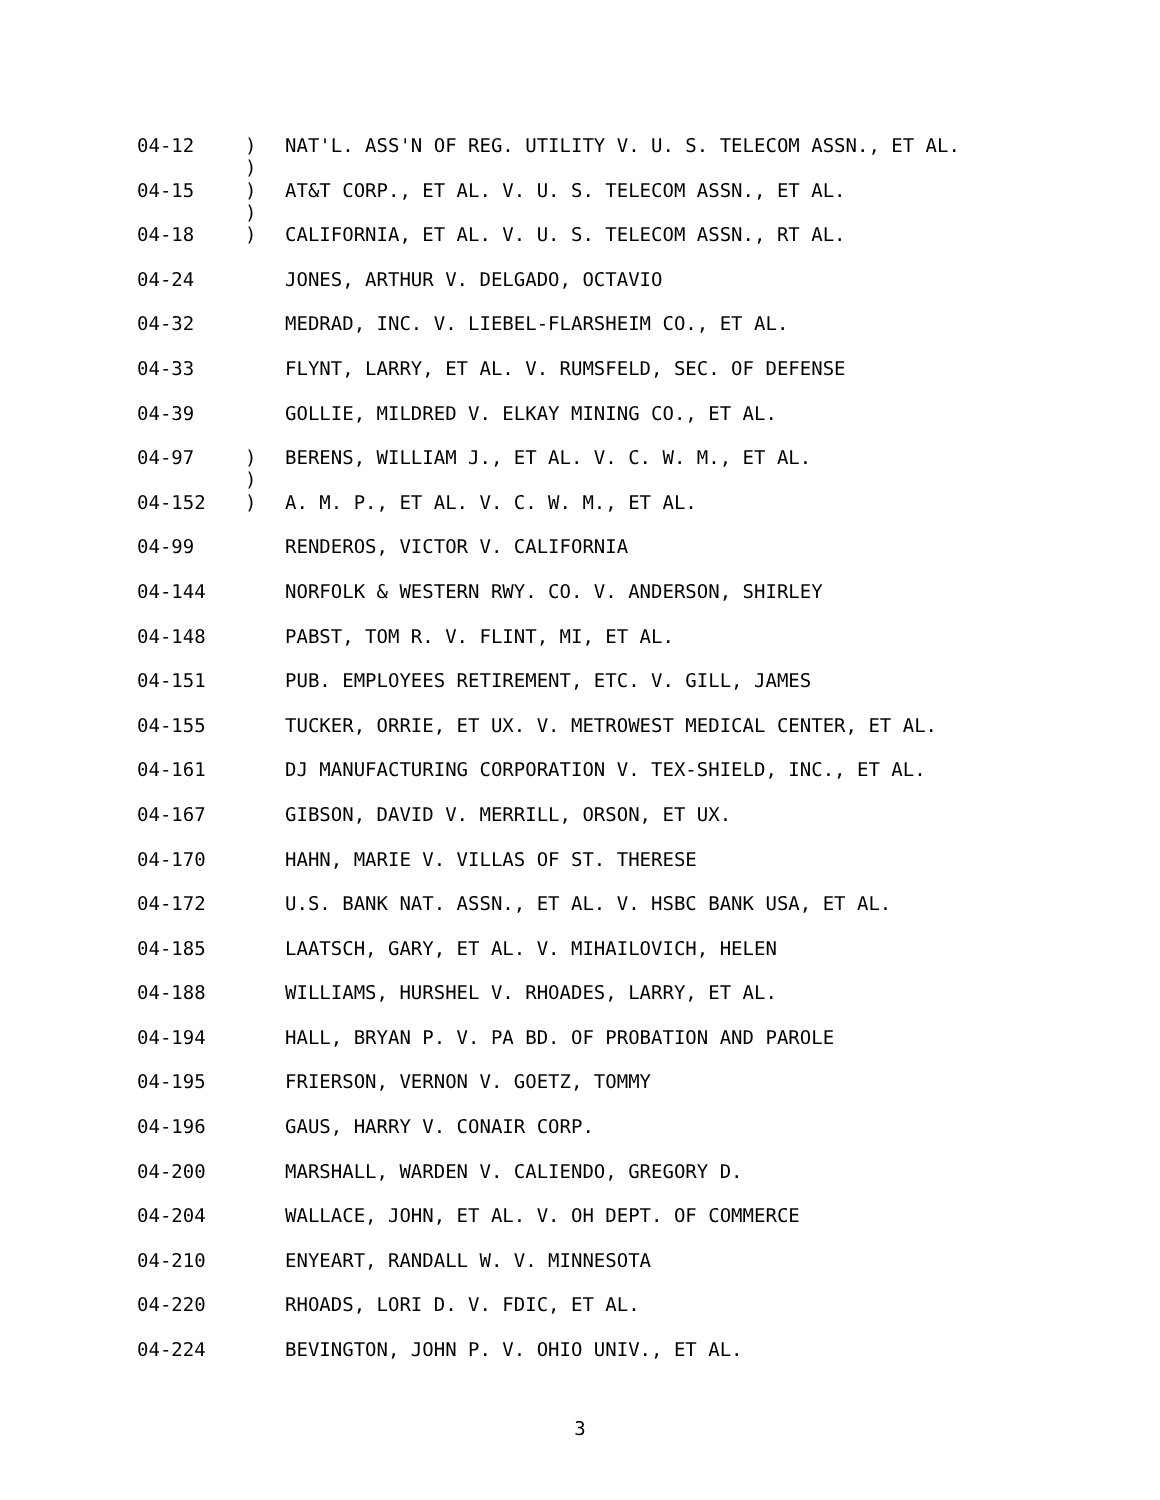04-12)
) NAT'L. ASS'N OF REG. UTILITY V. U. S. TELECOM ASSN., ET AL.
04-15)
) AT&T CORP., ET AL. V. U. S. TELECOM ASSN., ET AL.
04-18) CALIFORNIA, ET AL. V. U. S. TELECOM ASSN., RT AL.
04-24 JONES, ARTHUR V. DELGADO, OCTAVIO
04-32 MEDRAD, INC. V. LIEBEL-FLARSHEIM CO., ET AL.
04-33 FLYNT, LARRY, ET AL. V. RUMSFELD, SEC. OF DEFENSE
04-39 GOLLIE, MILDRED V. ELKAY MINING CO., ET AL.
04-97)
) BERENS, WILLIAM J., ET AL. V. C. W. M., ET AL.
04-152) A. M. P., ET AL. V. C. W. M., ET AL.
04-99 RENDEROS, VICTOR V. CALIFORNIA
04-144 NORFOLK & WESTERN RWY. CO. V. ANDERSON, SHIRLEY
04-148 PABST, TOM R. V. FLINT, MI, ET AL.
04-151 PUB. EMPLOYEES RETIREMENT, ETC. V. GILL, JAMES
04-155 TUCKER, ORRIE, ET UX. V. METROWEST MEDICAL CENTER, ET AL.
04-161 DJ MANUFACTURING CORPORATION V. TEX-SHIELD, INC., ET AL.
04-167 GIBSON, DAVID V. MERRILL, ORSON, ET UX.
04-170 HAHN, MARIE V. VILLAS OF ST. THERESE
04-172 U.S. BANK NAT. ASSN., ET AL. V. HSBC BANK USA, ET AL.
04-185 LAATSCH, GARY, ET AL. V. MIHAILOVICH, HELEN
04-188 WILLIAMS, HURSHEL V. RHOADES, LARRY, ET AL.
04-194 HALL, BRYAN P. V. PA BD. OF PROBATION AND PAROLE
04-195 FRIERSON, VERNON V. GOETZ, TOMMY
04-196 GAUS, HARRY V. CONAIR CORP.
04-200 MARSHALL, WARDEN V. CALIENDO, GREGORY D.
04-204 WALLACE, JOHN, ET AL. V. OH DEPT. OF COMMERCE
04-210 ENYEART, RANDALL W. V. MINNESOTA
04-220 RHOADS, LORI D. V. FDIC, ET AL.
04-224 BEVINGTON, JOHN P. V. OHIO UNIV., ET AL.
3